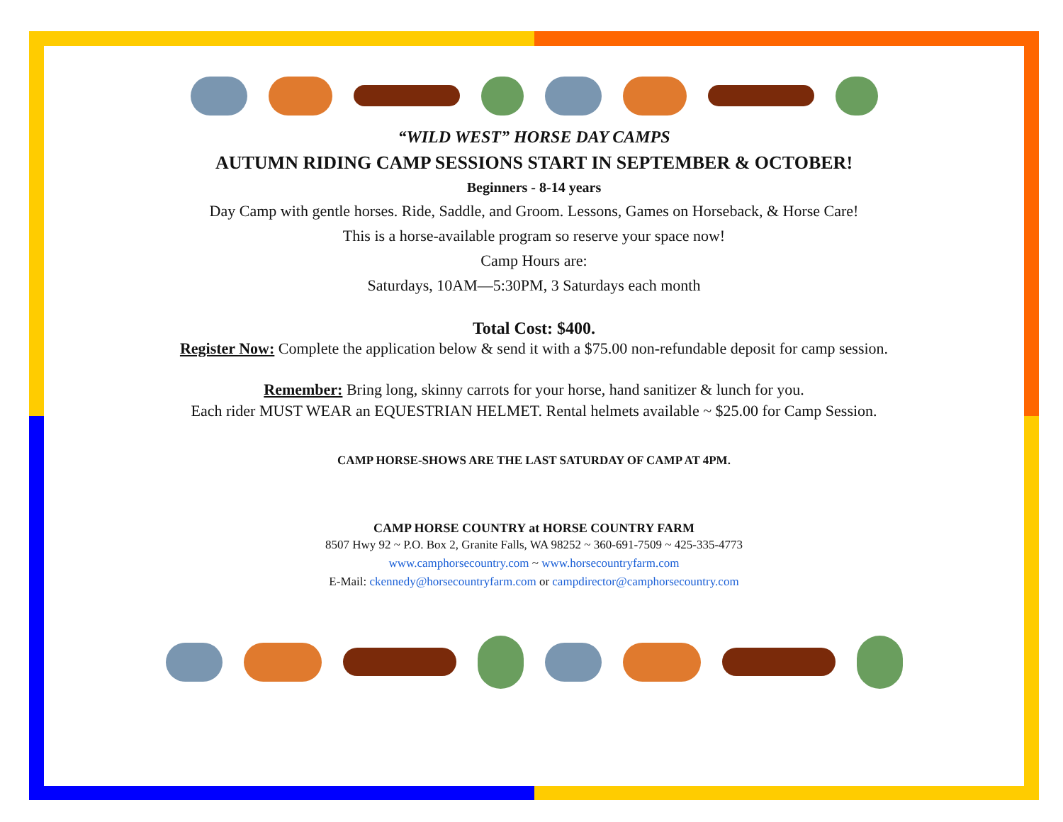“WILD WEST” HORSE DAY CAMPS
AUTUMN RIDING CAMP SESSIONS START IN SEPTEMBER & OCTOBER!
Beginners - 8-14 years
Day Camp with gentle horses. Ride, Saddle, and Groom. Lessons, Games on Horseback, & Horse Care!
This is a horse-available program so reserve your space now!
Camp Hours are:
Saturdays, 10AM—5:30PM, 3 Saturdays each month
Total Cost: $400.
Register Now: Complete the application below & send it with a $75.00 non-refundable deposit for camp session.
Remember: Bring long, skinny carrots for your horse, hand sanitizer & lunch for you.
Each rider MUST WEAR an EQUESTRIAN HELMET. Rental helmets available ~ $25.00 for Camp Session.
CAMP HORSE-SHOWS ARE THE LAST SATURDAY OF CAMP AT 4PM.
CAMP HORSE COUNTRY at HORSE COUNTRY FARM
8507 Hwy 92 ~ P.O. Box 2, Granite Falls, WA 98252 ~ 360-691-7509 ~ 425-335-4773
www.camphorsecountry.com ~ www.horsecountryfarm.com
E-Mail: ckennedy@horsecountryfarm.com or campdirector@camphorsecountry.com